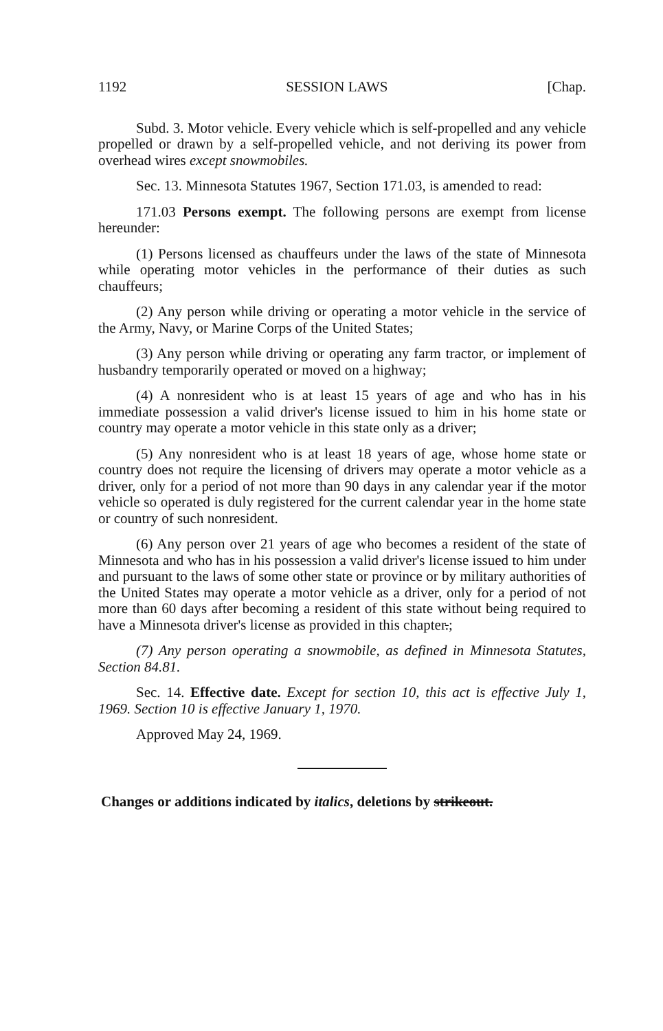1192 SESSION LAWS [Chap.
Subd. 3. Motor vehicle. Every vehicle which is self-propelled and any vehicle propelled or drawn by a self-propelled vehicle, and not deriving its power from overhead wires except snowmobiles.
Sec. 13. Minnesota Statutes 1967, Section 171.03, is amended to read:
171.03 Persons exempt. The following persons are exempt from license hereunder:
(1) Persons licensed as chauffeurs under the laws of the state of Minnesota while operating motor vehicles in the performance of their duties as such chauffeurs;
(2) Any person while driving or operating a motor vehicle in the service of the Army, Navy, or Marine Corps of the United States;
(3) Any person while driving or operating any farm tractor, or implement of husbandry temporarily operated or moved on a highway;
(4) A nonresident who is at least 15 years of age and who has in his immediate possession a valid driver's license issued to him in his home state or country may operate a motor vehicle in this state only as a driver;
(5) Any nonresident who is at least 18 years of age, whose home state or country does not require the licensing of drivers may operate a motor vehicle as a driver, only for a period of not more than 90 days in any calendar year if the motor vehicle so operated is duly registered for the current calendar year in the home state or country of such nonresident.
(6) Any person over 21 years of age who becomes a resident of the state of Minnesota and who has in his possession a valid driver's license issued to him under and pursuant to the laws of some other state or province or by military authorities of the United States may operate a motor vehicle as a driver, only for a period of not more than 60 days after becoming a resident of this state without being required to have a Minnesota driver's license as provided in this chapter.;
(7) Any person operating a snowmobile, as defined in Minnesota Statutes, Section 84.81.
Sec. 14. Effective date. Except for section 10, this act is effective July 1, 1969. Section 10 is effective January 1, 1970.
Approved May 24, 1969.
Changes or additions indicated by italics, deletions by strikeout.